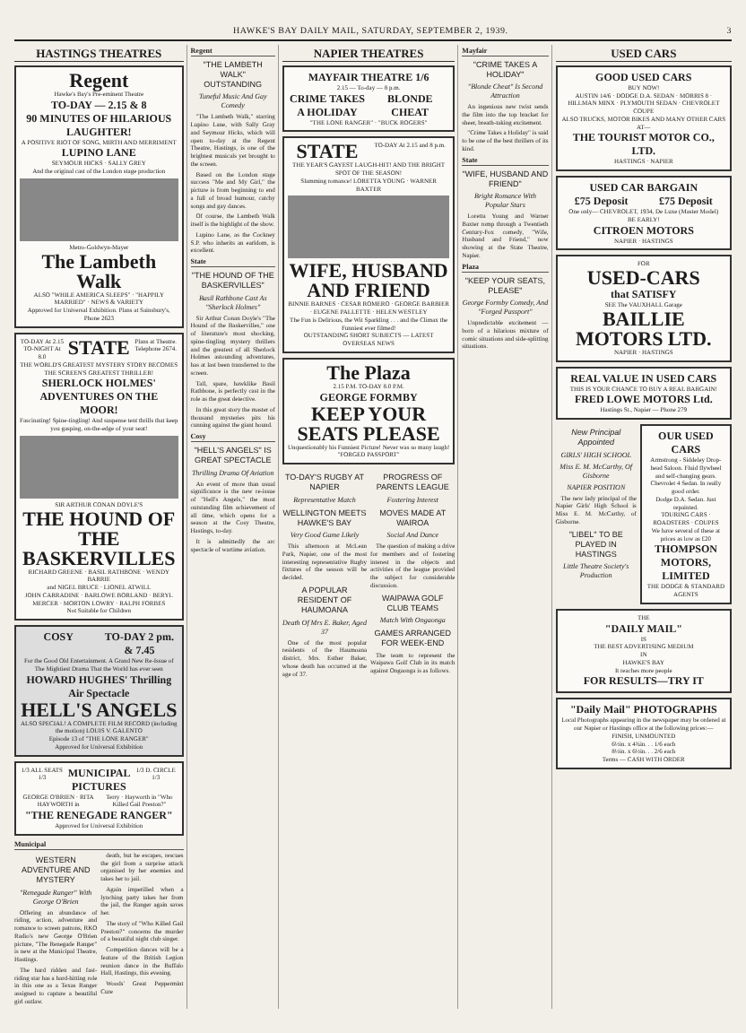HAWKE'S BAY DAILY MAIL, SATURDAY, SEPTEMBER 2, 1939. 3
HASTINGS THEATRES
Regent
Hawke's Bay's Pre-eminent Theatre
TO-DAY — 2.15 & 8
90 MINUTES OF HILARIOUS LAUGHTER!
A POSITIVE RIOT OF SONG, MIRTH AND MERRIMENT
LUPINO LANE
SEYMOUR HICKS · SALLY GREY
And the original cast of the London stage production
Metro-Goldwyn-Mayer
The Lambeth Walk
ALSO "WHILE AMERICA SLEEPS" · "HAPPILY MARRIED" · NEWS & VARIETY
Approved for Universal Exhibition. Plans at Sainsbury's, Phone 2623
TO-DAY At 2.15 TO-NIGHT At 8.0
STATE
Plans at Theatre. Telephone 2674.
THE WORLD'S GREATEST MYSTERY STORY BECOMES THE SCREEN'S GREATEST THRILLER!
SHERLOCK HOLMES' ADVENTURES ON THE MOOR!
Fascinating! Spine-tingling! And suspense tent thrills that keep you gasping, on-the-edge of your seat!
SIR ARTHUR CONAN DOYLE'S
THE HOUND OF THE BASKERVILLES
RICHARD GREENE · BASIL RATHBONE · WENDY BARRIE
and NIGEL BRUCE · LIONEL ATWILL
JOHN CARRADINE · BARLOWE BORLAND · BERYL MERCER · MORTON LOWRY · RALPH FORBES
Not Suitable for Children
COSY TO-DAY 2 pm. & 7.45
For the Good Old Entertainment. A Grand New Re-Issue of The Mightiest Drama That the World has ever seen
HOWARD HUGHES' Thrilling Air Spectacle
HELL'S ANGELS
ALSO SPECIAL! A COMPLETE FILM RECORD (including the motion) LOUIS V. GALENTO
Episode 13 of "THE LONE RANGER"
Approved for Universal Exhibition
1/3 ALL SEATS 1/3
MUNICIPAL PICTURES
1/3 D. CIRCLE 1/3
GEORGE O'BRIEN · RITA HAYWORTH in
Terry · Hayworth in "Who Killed Gail Preston?"
"THE RENEGADE RANGER"
Approved for Universal Exhibition
Municipal
WESTERN ADVENTURE AND MYSTERY
"Renegade Ranger" With George O'Brien
Offering an abundance of riding, action, adventure and romance to screen patrons, RKO Radio's new George O'Brien picture, "The Renegade Ranger" is new at the Municipal Theatre, Hastings.
The hard ridden and fast-riding star has a hard-hitting role in this one as a Texas Ranger assigned to capture a beautiful girl outlaw.
death, but he escapes, rescues the girl from a surprise attack organised by her enemies and takes her to jail.
Again imperilled when a lynching party takes her from the jail, the Ranger again saves her.
The story of "Who Killed Gail Preston?" concerns the murder of a beautiful night club singer.
Competition dances will be a feature of the British Legion reunion dance in the Buffalo Hall, Hastings, this evening.
Woods' Great Peppermint Cure
Regent
"THE LAMBETH WALK" OUTSTANDING
Tuneful Music And Gay Comedy
"The Lambeth Walk," starring Lupino Lane, with Sally Gray and Seymour Hicks, which will open to-day at the Regent Theatre, Hastings, is one of the brightest musicals yet brought to the screen.
Based on the London stage success "Me and My Girl," the picture is from beginning to end a full of broad humour, catchy songs and gay dances.
Of course, the Lambeth Walk itself is the highlight of the show.
Lupino Lane, as the Cockney S.P. who inherits an earldom, is excellent.
State
"THE HOUND OF THE BASKERVILLES"
Basil Rathbone Cast As "Sherlock Holmes"
Sir Arthur Conan Doyle's "The Hound of the Baskervilles," one of literature's most shocking, spine-tingling mystery thrillers and the greatest of all Sherlock Holmes astounding adventures, has at last been transferred to the screen.
Tall, spare, hawklike Basil Rathbone, is perfectly cast in the role as the great detective.
In this great story the master of thousand mysteries pits his cunning against the giant hound.
Cosy
"HELL'S ANGELS" IS GREAT SPECTACLE
Thrilling Drama Of Aviation
An event of more than usual significance is the new re-issue of "Hell's Angels," the most outstanding film achievement of all time, which opens for a season at the Cosy Theatre, Hastings, to-day.
It is admittedly the arc spectacle of wartime aviation.
NAPIER THEATRES
MAYFAIR THEATRE 1/6
2.15 — To-day — 8 p.m.
CRIME TAKES A HOLIDAY BLONDE CHEAT
"THE LONE RANGER" · "BUCK ROGERS"
STATE
TO-DAY At 2.15 and 8 p.m.
THE YEAR'S GAYEST LAUGH-HIT! AND THE BRIGHT SPOT OF THE SEASON!
Slamming romance! LORETTA YOUNG · WARNER BAXTER
WIFE, HUSBAND AND FRIEND
BINNIE BARNES · CESAR ROMERO · GEORGE BARBIER · EUGENE PALLETTE · HELEN WESTLEY
The Fun is Delirious, the Wit Sparkling . . . and the Climax the Funniest ever filmed!
OUTSTANDING SHORT SUBJECTS — LATEST OVERSEAS NEWS
The Plaza
2.15 P.M. TO-DAY 8.0 P.M.
GEORGE FORMBY
KEEP YOUR SEATS PLEASE
Unquestionably his Funniest Picture! Never was so many laugh!
"FORGED PASSPORT"
TO-DAY'S RUGBY AT NAPIER
Representative Match
WELLINGTON MEETS HAWKE'S BAY
Very Good Game Likely
This afternoon at McLean Park, Napier, one of the most interesting representative Rugby fixtures of the season will be decided.
A POPULAR RESIDENT OF HAUMOANA
Death Of Mrs E. Baker, Aged 37
One of the most popular residents of the Haumoana district, Mrs. Esther Baker, whose death has occurred at the age of 37.
PROGRESS OF PARENTS LEAGUE
Fostering Interest
MOVES MADE AT WAIROA
Social And Dance
The question of making a drive for members and of fostering interest in the objects and activities of the league provided the subject for considerable discussion.
WAIPAWA GOLF CLUB TEAMS
Match With Ongaonga
GAMES ARRANGED FOR WEEK-END
The team to represent the Waipawa Golf Club in its match against Ongaonga is as follows.
Mayfair
"CRIME TAKES A HOLIDAY"
"Blonde Cheat" Is Second Attraction
An ingenious new twist sends the film into the top bracket for sheer, breath-taking excitement.
"Crime Takes a Holiday" is said to be one of the best thrillers of its kind.
State
"WIFE, HUSBAND AND FRIEND"
Bright Romance With Popular Stars
Loretta Young and Warner Baxter romp through a Twentieth Century-Fox comedy, "Wife, Husband and Friend," now showing at the State Theatre, Napier.
Plaza
"KEEP YOUR SEATS, PLEASE"
George Formby Comedy, And "Forged Passport"
Unpredictable excitement — born of a hilarious mixture of comic situations and side-splitting situations.
USED CARS
GOOD USED CARS
BUY NOW!
AUSTIN 14/6 · DODGE D.A. SEDAN · MORRIS 8 · HILLMAN MINX · PLYMOUTH SEDAN · CHEVROLET COUPE
ALSO TRUCKS, MOTOR BIKES AND MANY OTHER CARS AT—
THE TOURIST MOTOR CO., LTD.
HASTINGS · NAPIER
USED CAR BARGAIN
£75 Deposit £75 Deposit
One only— CHEVROLET, 1934, De Luxe (Master Model)
BE EARLY!
CITROEN MOTORS
NAPIER · HASTINGS
FOR
USED-CARS
that SATISFY
SEE The VAUXHALL Garage
BAILLIE MOTORS LTD.
NAPIER · HASTINGS
REAL VALUE IN USED CARS
THIS IS YOUR CHANCE TO BUY A REAL BARGAIN!
FRED LOWE MOTORS Ltd.
Hastings St., Napier — Phone 279
New Principal Appointed
GIRLS' HIGH SCHOOL
Miss E. M. McCarthy, Of Gisborne
NAPIER POSITION
The new lady principal of the Napier Girls' High School is Miss E. M. McCarthy, of Gisborne.
"LIBEL" TO BE PLAYED IN HASTINGS
Little Theatre Society's Production
OUR USED CARS
Armstrong - Siddeley Drop-head Saloon. Fluid flywheel and self-changing gears.
Chevrolet 4 Sedan. In really good order.
Dodge D.A. Sedan. Just repainted.
TOURING CARS · ROADSTERS · COUPES
We have several of these at prices as low as £20
THOMPSON MOTORS, LIMITED
THE DODGE & STANDARD AGENTS
THE
"DAILY MAIL"
IS
THE BEST ADVERTISING MEDIUM
IN
HAWKE'S BAY
It reaches more people
FOR RESULTS—TRY IT
"Daily Mail" PHOTOGRAPHS
Local Photographs appearing in the newspaper may be ordered at our Napier or Hastings office at the following prices:—
FINISH, UNMOUNTED
6½in. x 4¾in. . . 1/6 each
8½in. x 6½in. . . 2/6 each
Terms — CASH WITH ORDER